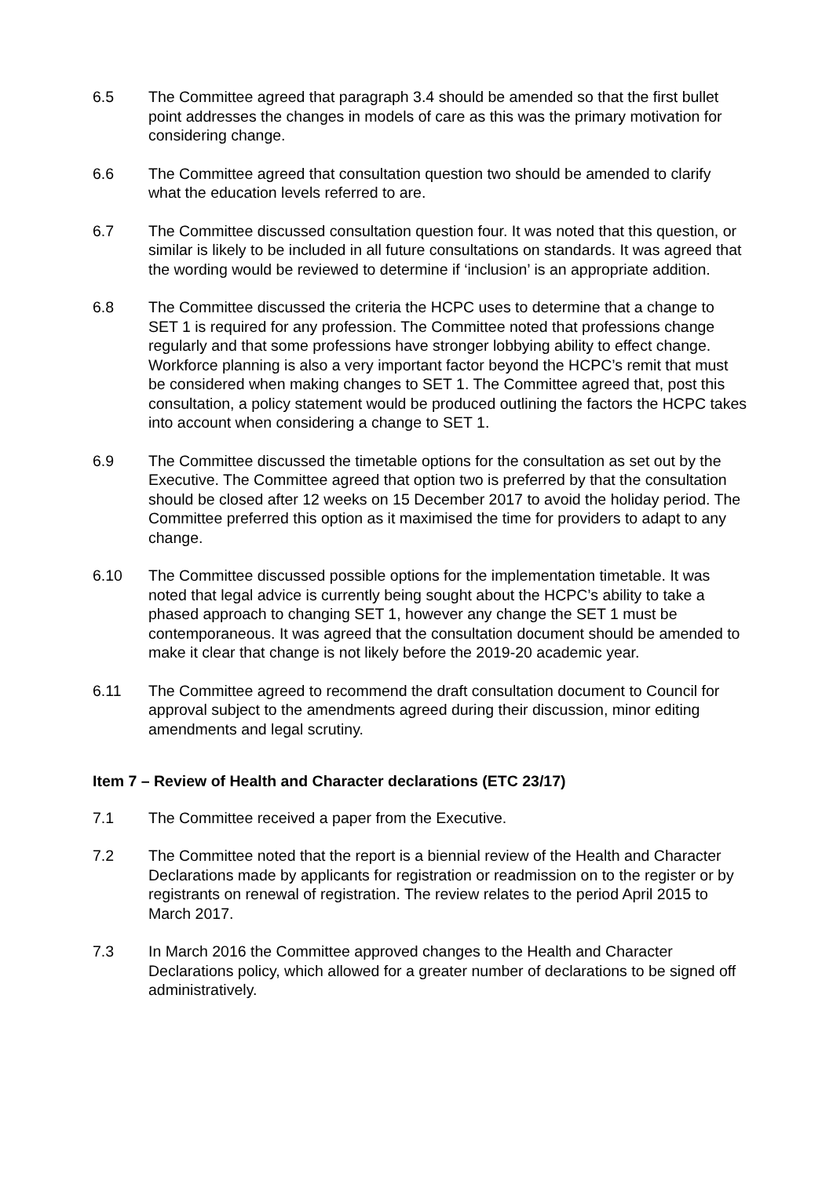6.5 The Committee agreed that paragraph 3.4 should be amended so that the first bullet point addresses the changes in models of care as this was the primary motivation for considering change.
6.6 The Committee agreed that consultation question two should be amended to clarify what the education levels referred to are.
6.7 The Committee discussed consultation question four. It was noted that this question, or similar is likely to be included in all future consultations on standards. It was agreed that the wording would be reviewed to determine if ‘inclusion’ is an appropriate addition.
6.8 The Committee discussed the criteria the HCPC uses to determine that a change to SET 1 is required for any profession. The Committee noted that professions change regularly and that some professions have stronger lobbying ability to effect change. Workforce planning is also a very important factor beyond the HCPC’s remit that must be considered when making changes to SET 1. The Committee agreed that, post this consultation, a policy statement would be produced outlining the factors the HCPC takes into account when considering a change to SET 1.
6.9 The Committee discussed the timetable options for the consultation as set out by the Executive. The Committee agreed that option two is preferred by that the consultation should be closed after 12 weeks on 15 December 2017 to avoid the holiday period. The Committee preferred this option as it maximised the time for providers to adapt to any change.
6.10 The Committee discussed possible options for the implementation timetable. It was noted that legal advice is currently being sought about the HCPC’s ability to take a phased approach to changing SET 1, however any change the SET 1 must be contemporaneous. It was agreed that the consultation document should be amended to make it clear that change is not likely before the 2019-20 academic year.
6.11 The Committee agreed to recommend the draft consultation document to Council for approval subject to the amendments agreed during their discussion, minor editing amendments and legal scrutiny.
Item 7 – Review of Health and Character declarations (ETC 23/17)
7.1 The Committee received a paper from the Executive.
7.2 The Committee noted that the report is a biennial review of the Health and Character Declarations made by applicants for registration or readmission on to the register or by registrants on renewal of registration. The review relates to the period April 2015 to March 2017.
7.3 In March 2016 the Committee approved changes to the Health and Character Declarations policy, which allowed for a greater number of declarations to be signed off administratively.